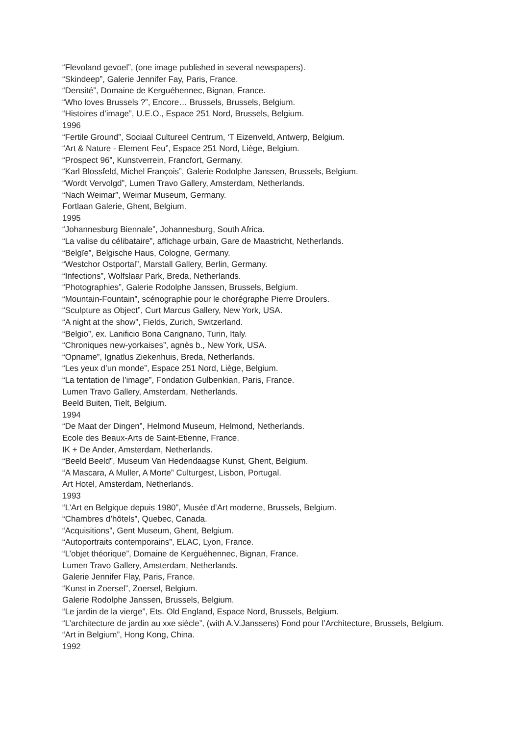“Flevoland gevoel”, (one image published in several newspapers).
“Skindeep”, Galerie Jennifer Fay, Paris, France.
“Densité”, Domaine de Kerguéhennec, Bignan, France.
“Who loves Brussels ?”, Encore… Brussels, Brussels, Belgium.
“Histoires d’image”, U.E.O., Espace 251 Nord, Brussels, Belgium.
1996
“Fertile Ground”, Sociaal Cultureel Centrum, ‘T Eizenveld, Antwerp, Belgium.
“Art & Nature - Element Feu”, Espace 251 Nord, Liège, Belgium.
“Prospect 96”, Kunstverrein, Francfort, Germany.
“Karl Blossfeld, Michel François”, Galerie Rodolphe Janssen, Brussels, Belgium.
“Wordt Vervolgd”, Lumen Travo Gallery, Amsterdam, Netherlands.
“Nach Weimar”, Weimar Museum, Germany.
Fortlaan Galerie, Ghent, Belgium.
1995
“Johannesburg Biennale”, Johannesburg, South Africa.
“La valise du célibataire”, affichage urbain, Gare de Maastricht, Netherlands.
“Belgïe”, Belgische Haus, Cologne, Germany.
“Westchor Ostportal”, Marstall Gallery, Berlin, Germany.
“Infections”, Wolfslaar Park, Breda, Netherlands.
“Photographies”, Galerie Rodolphe Janssen, Brussels, Belgium.
“Mountain-Fountain”, scénographie pour le chorégraphe Pierre Droulers.
“Sculpture as Object”, Curt Marcus Gallery, New York, USA.
“A night at the show”, Fields, Zurich, Switzerland.
“Belgio”, ex. Lanificio Bona Carignano, Turin, Italy.
“Chroniques new-yorkaises”, agnès b., New York, USA.
“Opname”, Ignatlus Ziekenhuis, Breda, Netherlands.
“Les yeux d’un monde”, Espace 251 Nord, Liège, Belgium.
“La tentation de l’image”, Fondation Gulbenkian, Paris, France.
Lumen Travo Gallery, Amsterdam, Netherlands.
Beeld Buiten, Tielt, Belgium.
1994
“De Maat der Dingen”, Helmond Museum, Helmond, Netherlands.
Ecole des Beaux-Arts de Saint-Etienne, France.
IK + De Ander, Amsterdam, Netherlands.
“Beeld Beeld”, Museum Van Hedendaagse Kunst, Ghent, Belgium.
“A Mascara, A Muller, A Morte” Culturgest, Lisbon, Portugal.
Art Hotel, Amsterdam, Netherlands.
1993
“L’Art en Belgique depuis 1980”, Musée d’Art moderne, Brussels, Belgium.
“Chambres d’hôtels”, Quebec, Canada.
“Acquisitions”, Gent Museum, Ghent, Belgium.
“Autoportraits contemporains”, ELAC, Lyon, France.
“L’objet théorique”, Domaine de Kerguéhennec, Bignan, France.
Lumen Travo Gallery, Amsterdam, Netherlands.
Galerie Jennifer Flay, Paris, France.
“Kunst in Zoersel”, Zoersel, Belgium.
Galerie Rodolphe Janssen, Brussels, Belgium.
“Le jardin de la vierge”, Ets. Old England, Espace Nord, Brussels, Belgium.
“L’architecture de jardin au xxe siècle”, (with A.V.Janssens) Fond pour l’Architecture, Brussels, Belgium.
“Art in Belgium”, Hong Kong, China.
1992